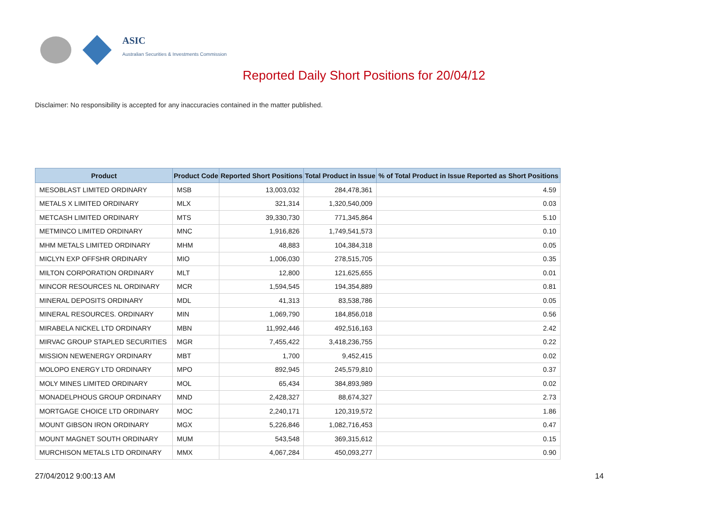ASIC
Australian Securities & Investments Commission
Reported Daily Short Positions for 20/04/12
Disclaimer: No responsibility is accepted for any inaccuracies contained in the matter published.
| Product | Product Code | Reported Short Positions | Total Product in Issue | % of Total Product in Issue Reported as Short Positions |
| --- | --- | --- | --- | --- |
| MESOBLAST LIMITED ORDINARY | MSB | 13,003,032 | 284,478,361 | 4.59 |
| METALS X LIMITED ORDINARY | MLX | 321,314 | 1,320,540,009 | 0.03 |
| METCASH LIMITED ORDINARY | MTS | 39,330,730 | 771,345,864 | 5.10 |
| METMINCO LIMITED ORDINARY | MNC | 1,916,826 | 1,749,541,573 | 0.10 |
| MHM METALS LIMITED ORDINARY | MHM | 48,883 | 104,384,318 | 0.05 |
| MICLYN EXP OFFSHR ORDINARY | MIO | 1,006,030 | 278,515,705 | 0.35 |
| MILTON CORPORATION ORDINARY | MLT | 12,800 | 121,625,655 | 0.01 |
| MINCOR RESOURCES NL ORDINARY | MCR | 1,594,545 | 194,354,889 | 0.81 |
| MINERAL DEPOSITS ORDINARY | MDL | 41,313 | 83,538,786 | 0.05 |
| MINERAL RESOURCES. ORDINARY | MIN | 1,069,790 | 184,856,018 | 0.56 |
| MIRABELA NICKEL LTD ORDINARY | MBN | 11,992,446 | 492,516,163 | 2.42 |
| MIRVAC GROUP STAPLED SECURITIES | MGR | 7,455,422 | 3,418,236,755 | 0.22 |
| MISSION NEWENERGY ORDINARY | MBT | 1,700 | 9,452,415 | 0.02 |
| MOLOPO ENERGY LTD ORDINARY | MPO | 892,945 | 245,579,810 | 0.37 |
| MOLY MINES LIMITED ORDINARY | MOL | 65,434 | 384,893,989 | 0.02 |
| MONADELPHOUS GROUP ORDINARY | MND | 2,428,327 | 88,674,327 | 2.73 |
| MORTGAGE CHOICE LTD ORDINARY | MOC | 2,240,171 | 120,319,572 | 1.86 |
| MOUNT GIBSON IRON ORDINARY | MGX | 5,226,846 | 1,082,716,453 | 0.47 |
| MOUNT MAGNET SOUTH ORDINARY | MUM | 543,548 | 369,315,612 | 0.15 |
| MURCHISON METALS LTD ORDINARY | MMX | 4,067,284 | 450,093,277 | 0.90 |
27/04/2012 9:00:13 AM 14